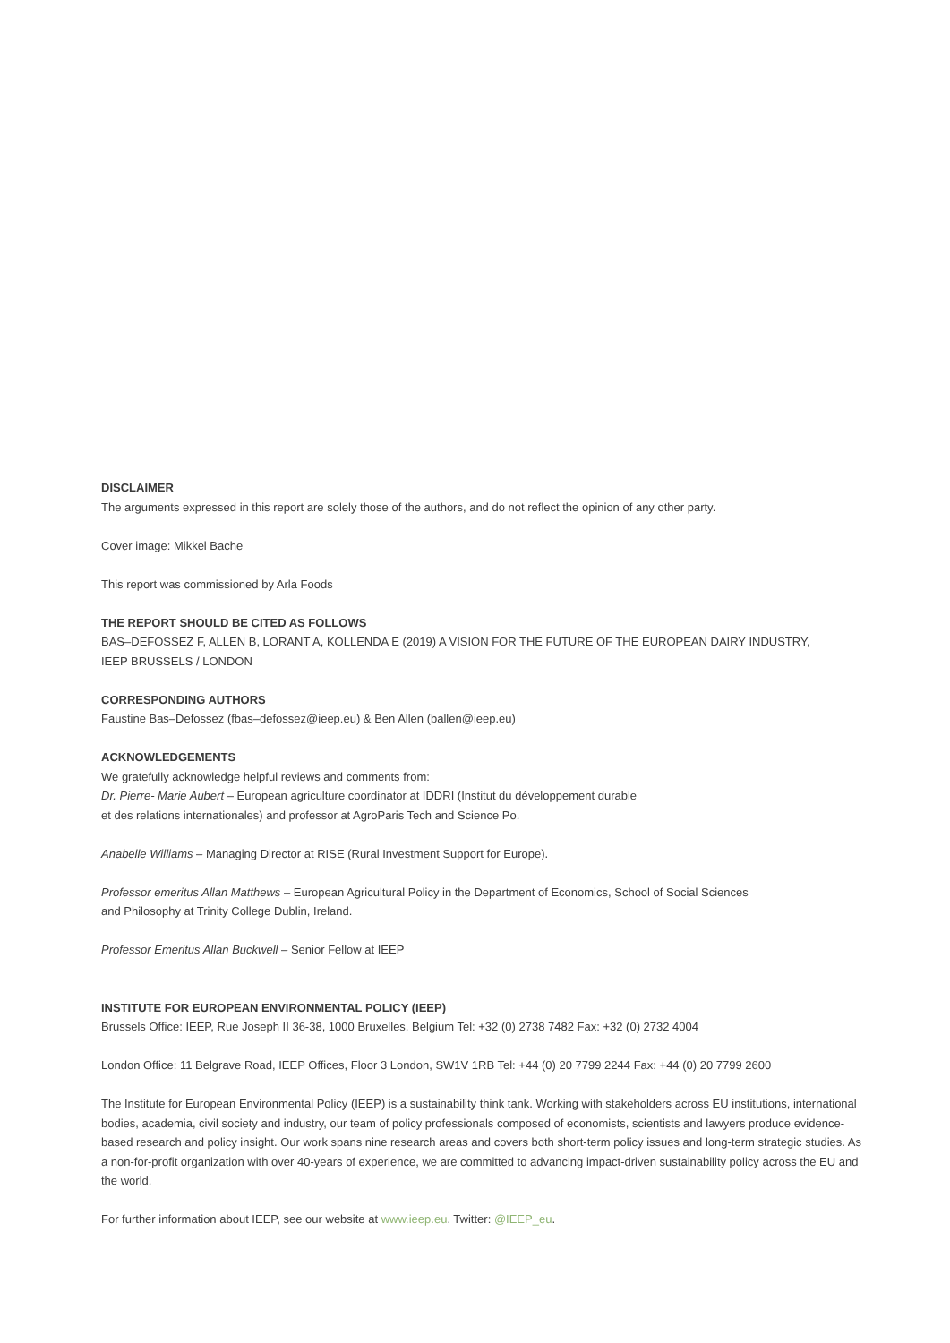DISCLAIMER
The arguments expressed in this report are solely those of the authors, and do not reflect the opinion of any other party.
Cover image: Mikkel Bache
This report was commissioned by Arla Foods
THE REPORT SHOULD BE CITED AS FOLLOWS
BAS–DEFOSSEZ F, ALLEN B, LORANT A, KOLLENDA E (2019) A VISION FOR THE FUTURE OF THE EUROPEAN DAIRY INDUSTRY,
IEEP BRUSSELS / LONDON
CORRESPONDING AUTHORS
Faustine Bas–Defossez (fbas–defossez@ieep.eu) & Ben Allen (ballen@ieep.eu)
ACKNOWLEDGEMENTS
We gratefully acknowledge helpful reviews and comments from:
Dr. Pierre- Marie Aubert – European agriculture coordinator at IDDRI (Institut du développement durable
et des relations internationales) and professor at AgroParis Tech and Science Po.
Anabelle Williams – Managing Director at RISE (Rural Investment Support for Europe).
Professor emeritus Allan Matthews – European Agricultural Policy in the Department of Economics, School of Social Sciences
and Philosophy at Trinity College Dublin, Ireland.
Professor Emeritus Allan Buckwell – Senior Fellow at IEEP
INSTITUTE FOR EUROPEAN ENVIRONMENTAL POLICY (IEEP)
Brussels Office: IEEP, Rue Joseph II 36-38, 1000 Bruxelles, Belgium Tel: +32 (0) 2738 7482 Fax: +32 (0) 2732 4004
London Office: 11 Belgrave Road, IEEP Offices, Floor 3 London, SW1V 1RB Tel: +44 (0) 20 7799 2244 Fax: +44 (0) 20 7799 2600
The Institute for European Environmental Policy (IEEP) is a sustainability think tank. Working with stakeholders across EU institutions, international bodies, academia, civil society and industry, our team of policy professionals composed of economists, scientists and lawyers produce evidence-based research and policy insight. Our work spans nine research areas and covers both short-term policy issues and long-term strategic studies. As a non-for-profit organization with over 40-years of experience, we are committed to advancing impact-driven sustainability policy across the EU and the world.
For further information about IEEP, see our website at www.ieep.eu. Twitter: @IEEP_eu.